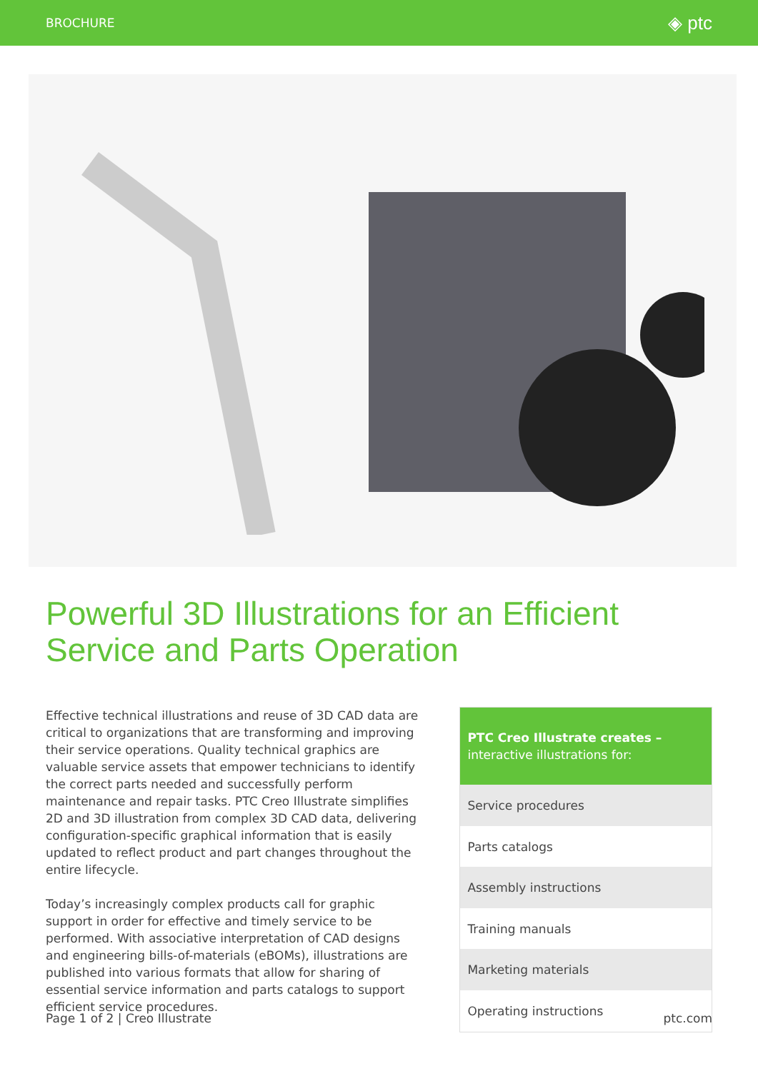BROCHURE ◈ ptc
Powerful 3D Illustrations for an Efficient
Service and Parts Operation
Effective technical illustrations and reuse of 3D CAD data are critical to organizations that are transforming and improving their service operations. Quality technical graphics are valuable service assets that empower technicians to identify the correct parts needed and successfully perform maintenance and repair tasks. PTC Creo Illustrate simplifies 2D and 3D illustration from complex 3D CAD data, delivering configuration-specific graphical information that is easily updated to reflect product and part changes throughout the entire lifecycle.
Today’s increasingly complex products call for graphic support in order for effective and timely service to be performed. With associative interpretation of CAD designs and engineering bills-of-materials (eBOMs), illustrations are published into various formats that allow for sharing of essential service information and parts catalogs to support efficient service procedures.
| PTC Creo Illustrate creates – interactive illustrations for: |
| --- |
| Service procedures |
| Parts catalogs |
| Assembly instructions |
| Training manuals |
| Marketing materials |
| Operating instructions |
Page 1 of 2 | Creo Illustrate ptc.com